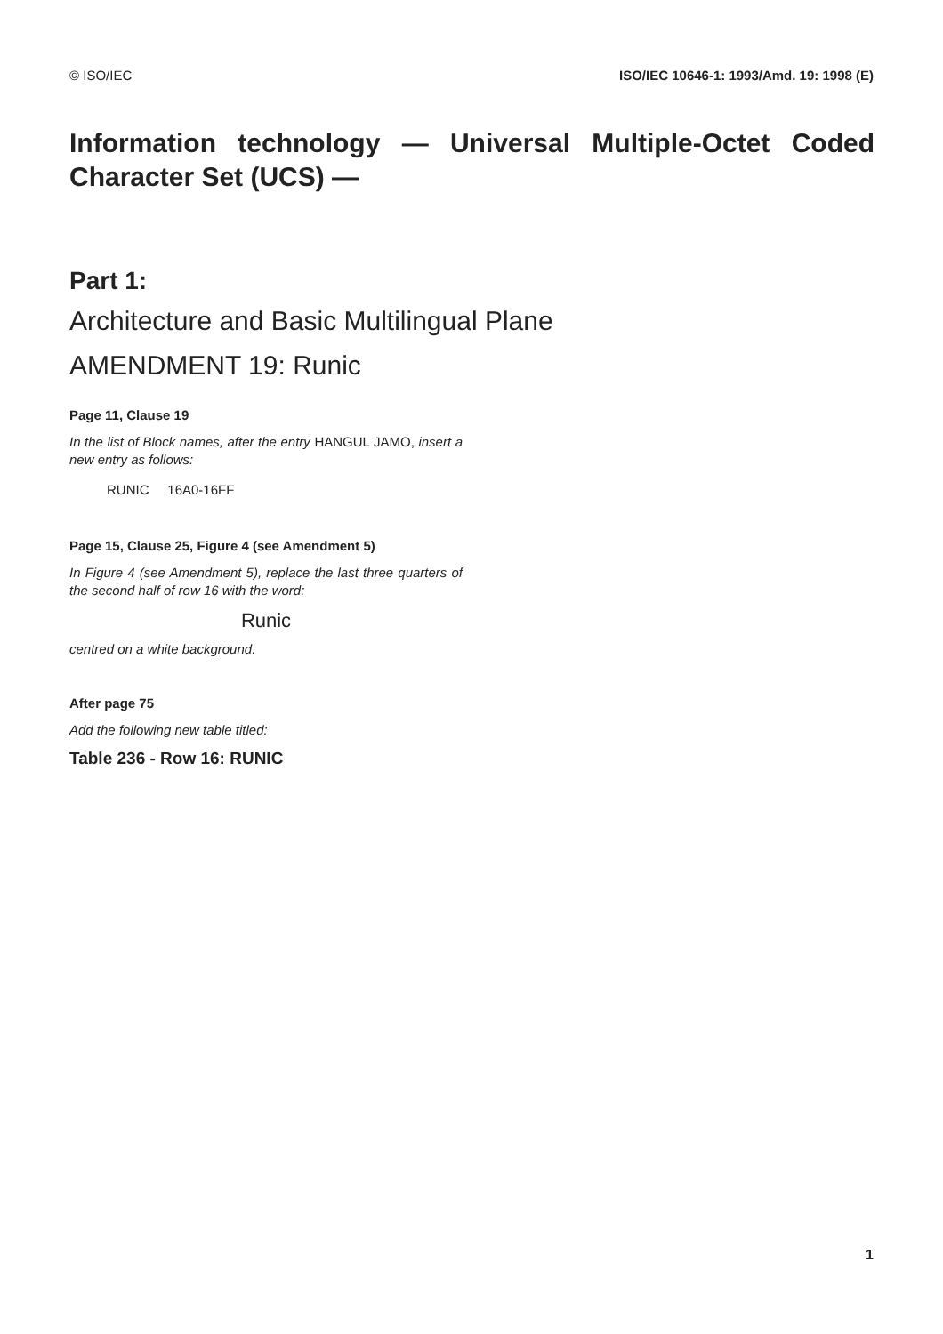© ISO/IEC ISO/IEC 10646-1: 1993/Amd. 19: 1998 (E)
Information technology — Universal Multiple-Octet Coded Character Set (UCS) —
Part 1:
Architecture and Basic Multilingual Plane
AMENDMENT 19: Runic
Page 11, Clause 19
In the list of Block names, after the entry HANGUL JAMO, insert a new entry as follows:
RUNIC 16A0-16FF
Page 15, Clause 25, Figure 4 (see Amendment 5)
In Figure 4 (see Amendment 5), replace the last three quarters of the second half of row 16 with the word:
Runic
centred on a white background.
After page 75
Add the following new table titled:
Table 236 - Row 16: RUNIC
1